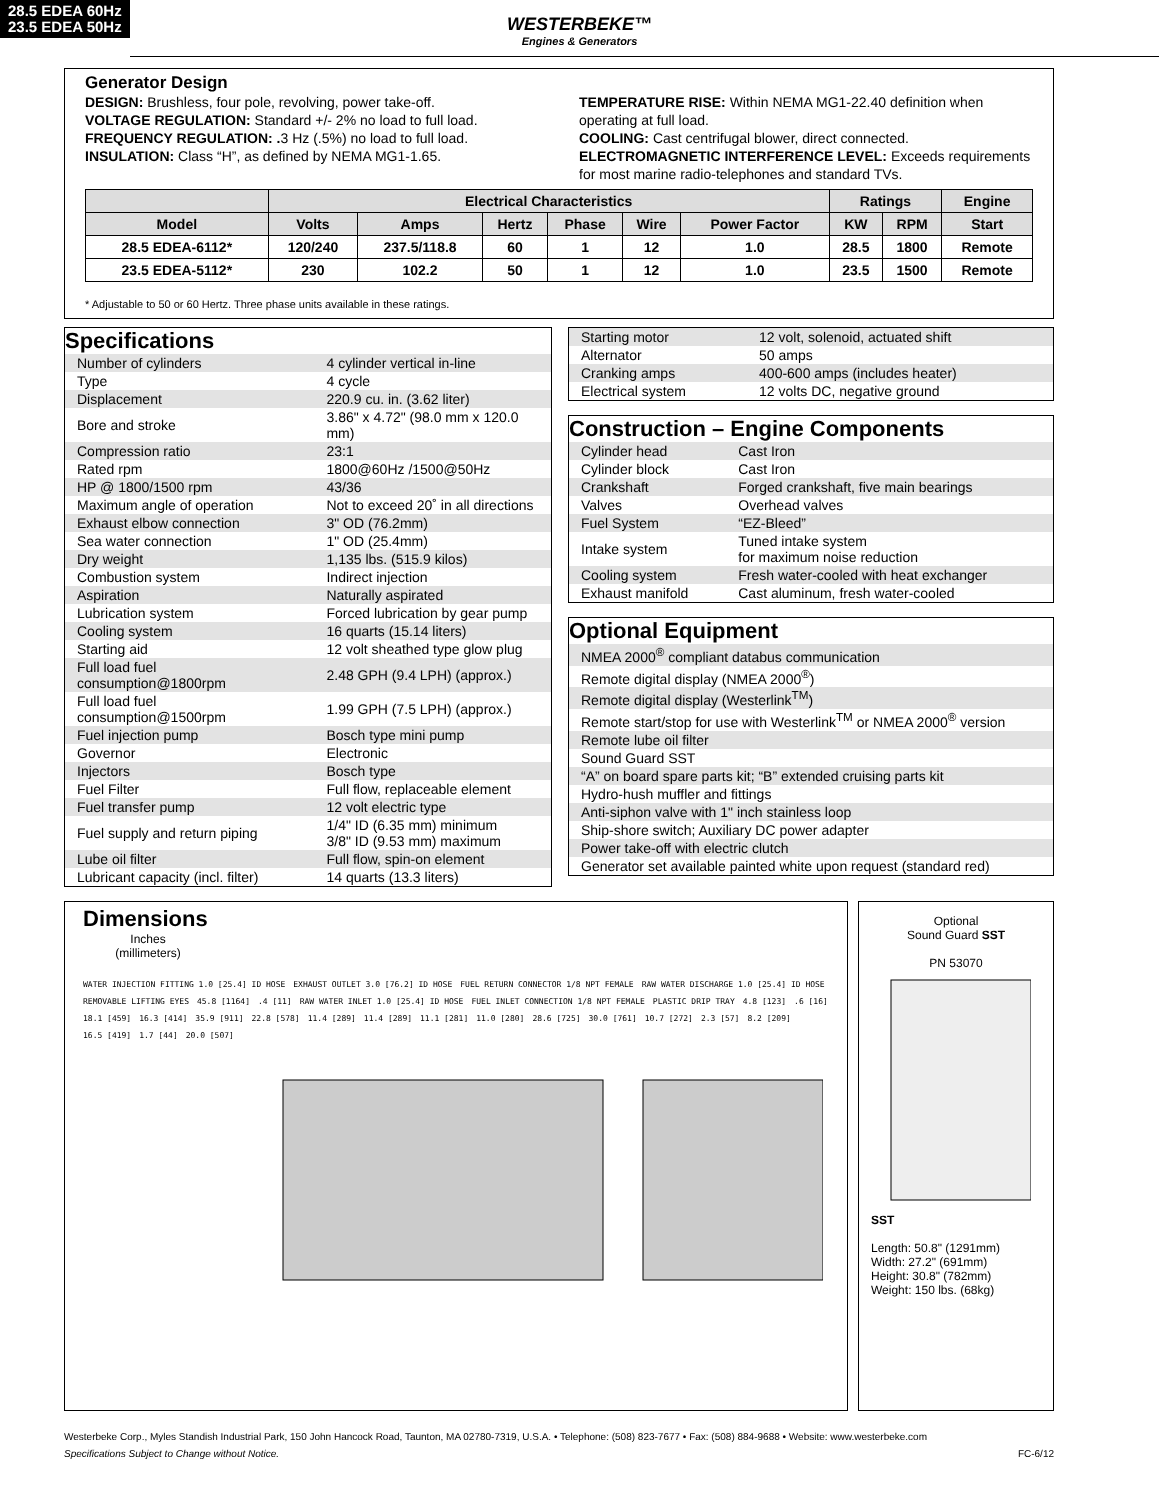28.5 EDEA 60Hz
23.5 EDEA 50Hz
WESTERBEKE™
Engines & Generators
Generator Design
DESIGN: Brushless, four pole, revolving, power take-off.
VOLTAGE REGULATION: Standard +/- 2% no load to full load.
FREQUENCY REGULATION: . 3 Hz (.5%) no load to full load.
INSULATION: Class “H”, as defined by NEMA MG1-1.65.
TEMPERATURE RISE: Within NEMA MG1-22.40 definition when operating at full load.
COOLING: Cast centrifugal blower, direct connected.
ELECTROMAGNETIC INTERFERENCE LEVEL: Exceeds requirements for most marine radio-telephones and standard TVs.
| | Electrical Characteristics | | | | | | Ratings | | Engine |
| --- | --- | --- | --- | --- | --- | --- | --- | --- | --- |
| Model | Volts | Amps | Hertz | Phase | Wire | Power Factor | KW | RPM | Start |
| 28.5 EDEA-6112* | 120/240 | 237.5/118.8 | 60 | 1 | 12 | 1.0 | 28.5 | 1800 | Remote |
| 23.5 EDEA-5112* | 230 | 102.2 | 50 | 1 | 12 | 1.0 | 23.5 | 1500 | Remote |
* Adjustable to 50 or 60 Hertz. Three phase units available in these ratings.
Specifications
| Number of cylinders | 4 cylinder vertical in-line |
| Type | 4 cycle |
| Displacement | 220.9 cu. in. (3.62 liter) |
| Bore and stroke | 3.86" x 4.72" (98.0 mm x 120.0 mm) |
| Compression ratio | 23:1 |
| Rated rpm | 1800@60Hz /1500@50Hz |
| HP @ 1800/1500 rpm | 43/36 |
| Maximum angle of operation | Not to exceed 20˚ in all directions |
| Exhaust elbow connection | 3" OD (76.2mm) |
| Sea water connection | 1" OD (25.4mm) |
| Dry weight | 1,135 lbs. (515.9 kilos) |
| Combustion system | Indirect injection |
| Aspiration | Naturally aspirated |
| Lubrication system | Forced lubrication by gear pump |
| Cooling system | 16 quarts (15.14 liters) |
| Starting aid | 12 volt sheathed type glow plug |
| Full load fuel consumption@1800rpm | 2.48 GPH (9.4 LPH) (approx.) |
| Full load fuel consumption@1500rpm | 1.99 GPH (7.5 LPH) (approx.) |
| Fuel injection pump | Bosch type mini pump |
| Governor | Electronic |
| Injectors | Bosch type |
| Fuel Filter | Full flow, replaceable element |
| Fuel transfer pump | 12 volt electric type |
| Fuel supply and return piping | 1/4" ID (6.35 mm) minimum 3/8" ID (9.53 mm) maximum |
| Lube oil filter | Full flow, spin-on element |
| Lubricant capacity (incl. filter) | 14 quarts (13.3 liters) |
| Starting motor | 12 volt, solenoid, actuated shift |
| Alternator | 50 amps |
| Cranking amps | 400-600 amps (includes heater) |
| Electrical system | 12 volts DC, negative ground |
Construction – Engine Components
| Cylinder head | Cast Iron |
| Cylinder block | Cast Iron |
| Crankshaft | Forged crankshaft, five main bearings |
| Valves | Overhead valves |
| Fuel System | “EZ-Bleed” |
| Intake system | Tuned intake system for maximum noise reduction |
| Cooling system | Fresh water-cooled with heat exchanger |
| Exhaust manifold | Cast aluminum, fresh water-cooled |
Optional Equipment
| NMEA 2000<sup>®</sup> compliant databus communication |
| Remote digital display (NMEA 2000<sup>®</sup>) |
| Remote digital display (Westerlink<sup>TM</sup>) |
| Remote start/stop for use with Westerlink<sup>TM</sup> or NMEA 2000<sup>®</sup> version |
| Remote lube oil filter |
| Sound Guard SST |
| “A” on board spare parts kit; “B” extended cruising parts kit |
| Hydro-hush muffler and fittings |
| Anti-siphon valve with 1" inch stainless loop |
| Ship-shore switch; Auxiliary DC power adapter |
| Power take-off with electric clutch |
| Generator set available painted white upon request (standard red) |
Dimensions
Inches
(millimeters)
WATER INJECTION FITTING 1.0 [25.4] ID HOSE EXHAUST OUTLET 3.0 [76.2] ID HOSE FUEL RETURN CONNECTOR 1/8 NPT FEMALE RAW WATER DISCHARGE 1.0 [25.4] ID HOSE REMOVABLE LIFTING EYES 45.8 [1164].4 [11] RAW WATER INLET 1.0 [25.4] ID HOSE FUEL INLET CONNECTION 1/8 NPT FEMALE PLASTIC DRIP TRAY 4.8 [123].6 [16] 18.1 [459] 16.3 [414] 35.9 [911] 22.8 [578] 11.4 [289] 11.4 [289] 11.1 [281] 11.0 [280] 28.6 [725] 30.0 [761] 10.7 [272] 2.3 [57] 8.2 [209] 16.5 [419] 1.7 [44] 20.0 [507]
Optional
Sound Guard SST
PN 53070
SST
Length: 50.8" (1291mm)
Width: 27.2" (691mm)
Height: 30.8" (782mm)
Weight: 150 lbs. (68kg)
Westerbeke Corp., Myles Standish Industrial Park, 150 John Hancock Road, Taunton, MA 02780-7319, U.S.A. • Telephone: (508) 823-7677 • Fax: (508) 884-9688 • Website: www.westerbeke.com
Specifications Subject to Change without Notice. FC-6/12